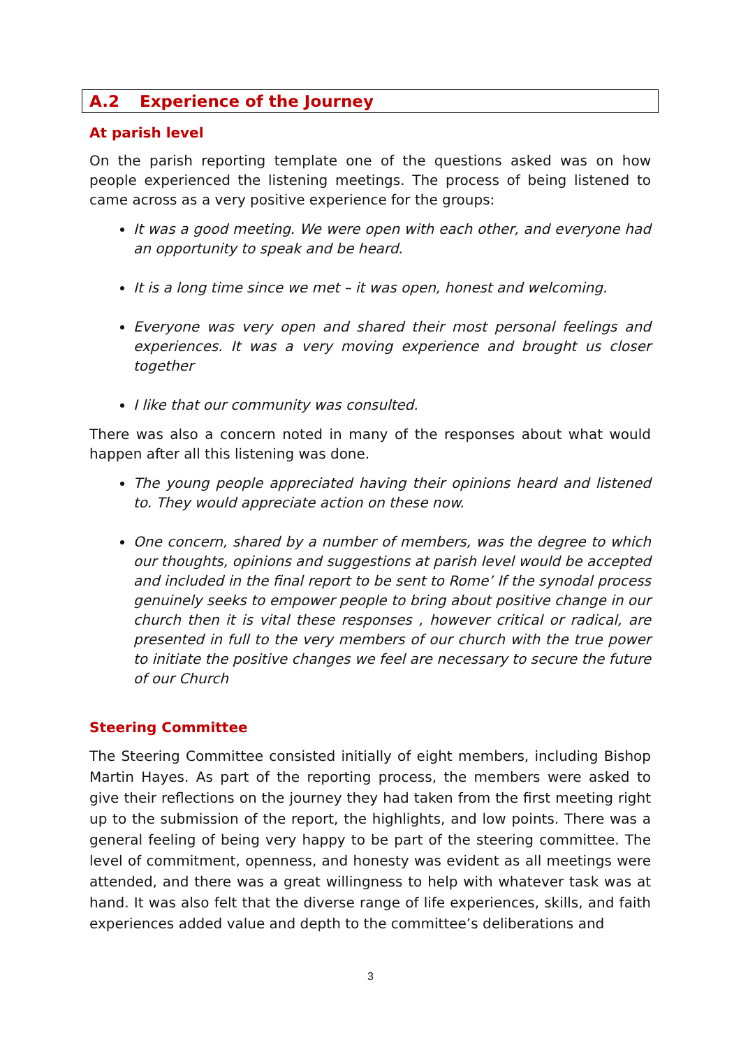A.2 Experience of the Journey
At parish level
On the parish reporting template one of the questions asked was on how people experienced the listening meetings. The process of being listened to came across as a very positive experience for the groups:
It was a good meeting. We were open with each other, and everyone had an opportunity to speak and be heard.
It is a long time since we met – it was open, honest and welcoming.
Everyone was very open and shared their most personal feelings and experiences. It was a very moving experience and brought us closer together
I like that our community was consulted.
There was also a concern noted in many of the responses about what would happen after all this listening was done.
The young people appreciated having their opinions heard and listened to. They would appreciate action on these now.
One concern, shared by a number of members, was the degree to which our thoughts, opinions and suggestions at parish level would be accepted and included in the final report to be sent to Rome’ If the synodal process genuinely seeks to empower people to bring about positive change in our church then it is vital these responses , however critical or radical, are presented in full to the very members of our church with the true power to initiate the positive changes we feel are necessary to secure the future of our Church
Steering Committee
The Steering Committee consisted initially of eight members, including Bishop Martin Hayes. As part of the reporting process, the members were asked to give their reflections on the journey they had taken from the first meeting right up to the submission of the report, the highlights, and low points. There was a general feeling of being very happy to be part of the steering committee. The level of commitment, openness, and honesty was evident as all meetings were attended, and there was a great willingness to help with whatever task was at hand. It was also felt that the diverse range of life experiences, skills, and faith experiences added value and depth to the committee’s deliberations and
3